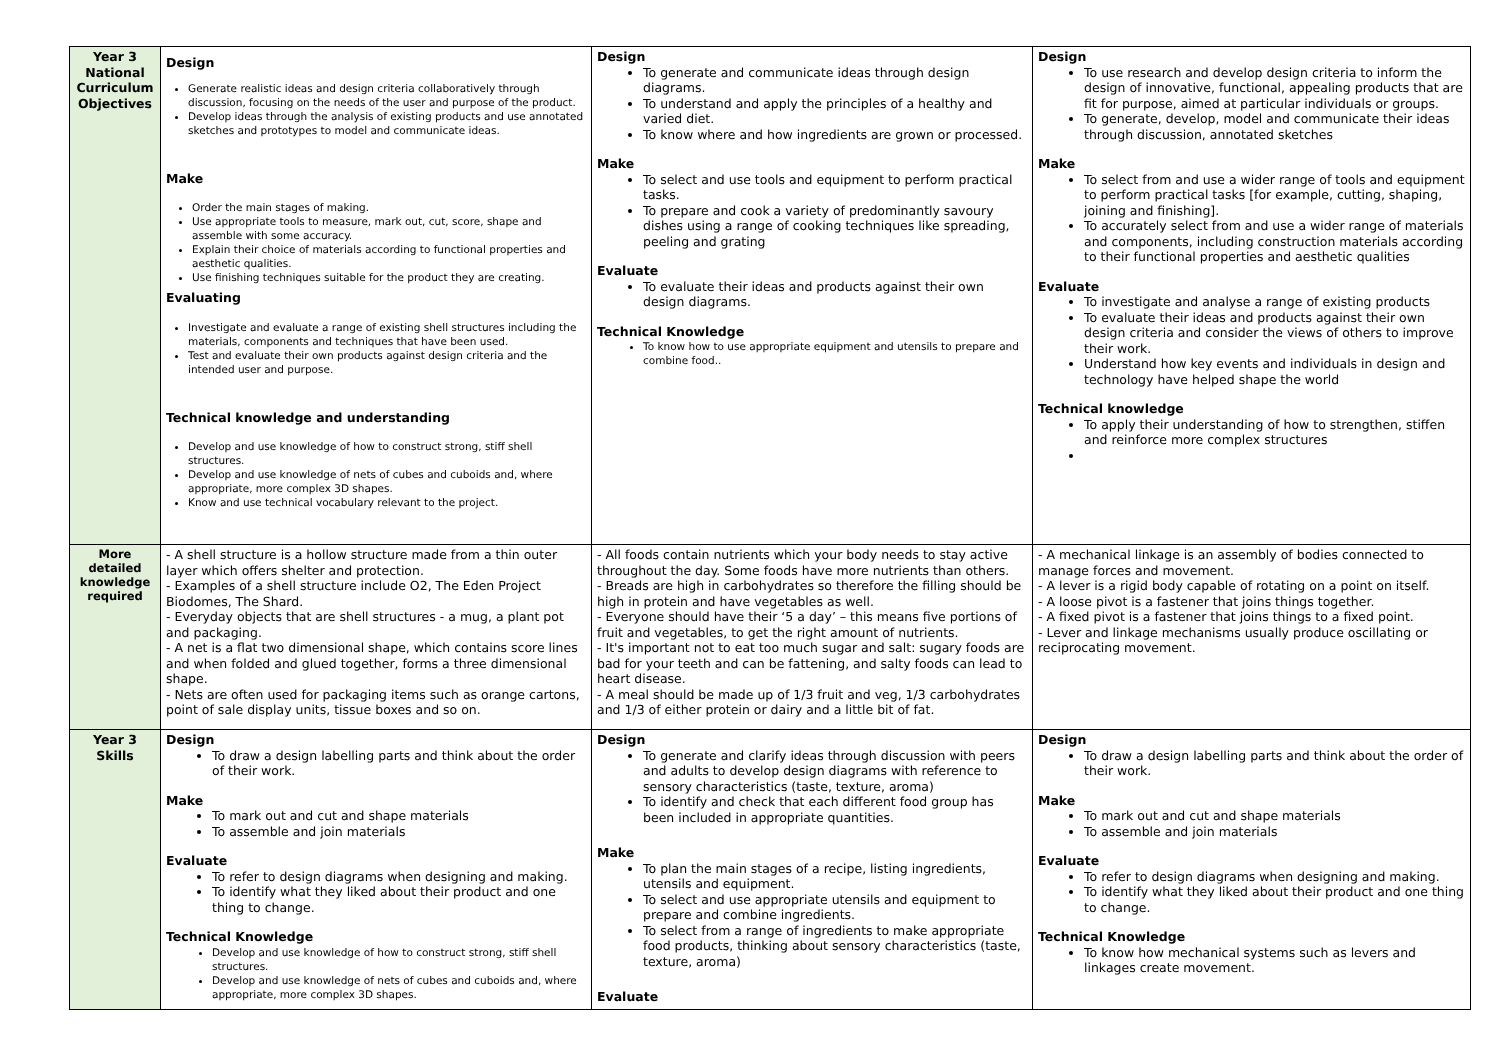| Year 3 National Curriculum Objectives | Design Generate realistic ideas and design criteria collaboratively through discussion, focusing on the needs of the user and purpose of the product. Develop ideas through the analysis of existing products and use annotated sketches and prototypes to model and communicate ideas. Make Order the main stages of making. Use appropriate tools to measure, mark out, cut, score, shape and assemble with some accuracy. Explain their choice of materials according to functional properties and aesthetic qualities. Use finishing techniques suitable for the product they are creating. Evaluating Investigate and evaluate a range of existing shell structures including the materials, components and techniques that have been used. Test and evaluate their own products against design criteria and the intended user and purpose. Technical knowledge and understanding Develop and use knowledge of how to construct strong, stiff shell structures. Develop and use knowledge of nets of cubes and cuboids and, where appropriate, more complex 3D shapes. Know and use technical vocabulary relevant to the project. | Design To generate and communicate ideas through design diagrams. To understand and apply the principles of a healthy and varied diet. To know where and how ingredients are grown or processed. Make To select and use tools and equipment to perform practical tasks. To prepare and cook a variety of predominantly savoury dishes using a range of cooking techniques like spreading, peeling and grating Evaluate To evaluate their ideas and products against their own design diagrams. Technical Knowledge To know how to use appropriate equipment and utensils to prepare and combine food.. | Design To use research and develop design criteria to inform the design of innovative, functional, appealing products that are fit for purpose, aimed at particular individuals or groups. To generate, develop, model and communicate their ideas through discussion, annotated sketches Make To select from and use a wider range of tools and equipment to perform practical tasks [for example, cutting, shaping, joining and finishing]. To accurately select from and use a wider range of materials and components, including construction materials according to their functional properties and aesthetic qualities Evaluate To investigate and analyse a range of existing products To evaluate their ideas and products against their own design criteria and consider the views of others to improve their work. Understand how key events and individuals in design and technology have helped shape the world Technical knowledge To apply their understanding of how to strengthen, stiffen and reinforce more complex structures |
| More detailed knowledge required | - A shell structure is a hollow structure made from a thin outer layer which offers shelter and protection. - Examples of a shell structure include O2, The Eden Project Biodomes, The Shard. - Everyday objects that are shell structures - a mug, a plant pot and packaging. - A net is a flat two dimensional shape, which contains score lines and when folded and glued together, forms a three dimensional shape. - Nets are often used for packaging items such as orange cartons, point of sale display units, tissue boxes and so on. | - All foods contain nutrients which your body needs to stay active throughout the day. Some foods have more nutrients than others. - Breads are high in carbohydrates so therefore the filling should be high in protein and have vegetables as well. - Everyone should have their ‘5 a day’ – this means five portions of fruit and vegetables, to get the right amount of nutrients. - It's important not to eat too much sugar and salt: sugary foods are bad for your teeth and can be fattening, and salty foods can lead to heart disease. - A meal should be made up of 1/3 fruit and veg, 1/3 carbohydrates and 1/3 of either protein or dairy and a little bit of fat. | - A mechanical linkage is an assembly of bodies connected to manage forces and movement. - A lever is a rigid body capable of rotating on a point on itself. - A loose pivot is a fastener that joins things together. - A fixed pivot is a fastener that joins things to a fixed point. - Lever and linkage mechanisms usually produce oscillating or reciprocating movement. |
| Year 3 Skills | Design To draw a design labelling parts and think about the order of their work. Make To mark out and cut and shape materials To assemble and join materials Evaluate To refer to design diagrams when designing and making. To identify what they liked about their product and one thing to change. Technical Knowledge Develop and use knowledge of how to construct strong, stiff shell structures. Develop and use knowledge of nets of cubes and cuboids and, where appropriate, more complex 3D shapes. | Design To generate and clarify ideas through discussion with peers and adults to develop design diagrams with reference to sensory characteristics (taste, texture, aroma) To identify and check that each different food group has been included in appropriate quantities. Make To plan the main stages of a recipe, listing ingredients, utensils and equipment. To select and use appropriate utensils and equipment to prepare and combine ingredients. To select from a range of ingredients to make appropriate food products, thinking about sensory characteristics (taste, texture, aroma) Evaluate | Design To draw a design labelling parts and think about the order of their work. Make To mark out and cut and shape materials To assemble and join materials Evaluate To refer to design diagrams when designing and making. To identify what they liked about their product and one thing to change. Technical Knowledge To know how mechanical systems such as levers and linkages create movement. |